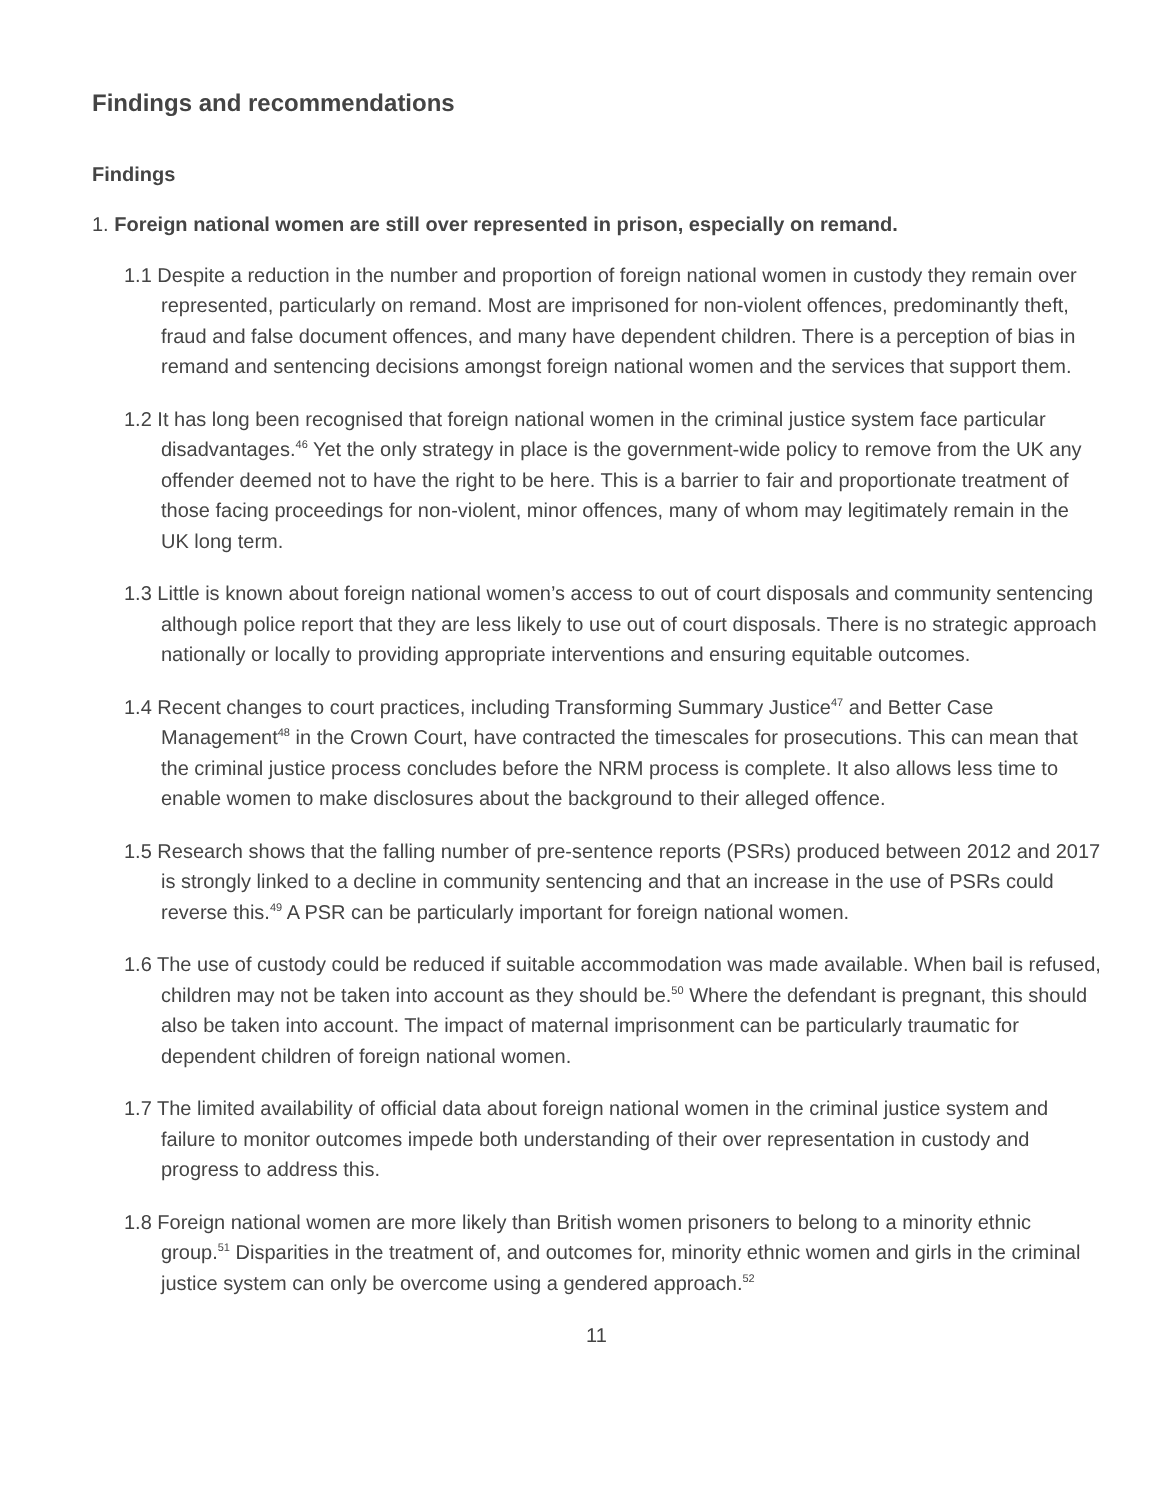Findings and recommendations
Findings
1. Foreign national women are still over represented in prison, especially on remand.
1.1 Despite a reduction in the number and proportion of foreign national women in custody they remain over represented, particularly on remand. Most are imprisoned for non-violent offences, predominantly theft, fraud and false document offences, and many have dependent children. There is a perception of bias in remand and sentencing decisions amongst foreign national women and the services that support them.
1.2 It has long been recognised that foreign national women in the criminal justice system face particular disadvantages.<sup>46</sup> Yet the only strategy in place is the government-wide policy to remove from the UK any offender deemed not to have the right to be here. This is a barrier to fair and proportionate treatment of those facing proceedings for non-violent, minor offences, many of whom may legitimately remain in the UK long term.
1.3 Little is known about foreign national women’s access to out of court disposals and community sentencing although police report that they are less likely to use out of court disposals. There is no strategic approach nationally or locally to providing appropriate interventions and ensuring equitable outcomes.
1.4 Recent changes to court practices, including Transforming Summary Justice<sup>47</sup> and Better Case Management<sup>48</sup> in the Crown Court, have contracted the timescales for prosecutions. This can mean that the criminal justice process concludes before the NRM process is complete. It also allows less time to enable women to make disclosures about the background to their alleged offence.
1.5 Research shows that the falling number of pre-sentence reports (PSRs) produced between 2012 and 2017 is strongly linked to a decline in community sentencing and that an increase in the use of PSRs could reverse this.<sup>49</sup> A PSR can be particularly important for foreign national women.
1.6 The use of custody could be reduced if suitable accommodation was made available. When bail is refused, children may not be taken into account as they should be.<sup>50</sup> Where the defendant is pregnant, this should also be taken into account. The impact of maternal imprisonment can be particularly traumatic for dependent children of foreign national women.
1.7 The limited availability of official data about foreign national women in the criminal justice system and failure to monitor outcomes impede both understanding of their over representation in custody and progress to address this.
1.8 Foreign national women are more likely than British women prisoners to belong to a minority ethnic group.<sup>51</sup> Disparities in the treatment of, and outcomes for, minority ethnic women and girls in the criminal justice system can only be overcome using a gendered approach.<sup>52</sup>
11